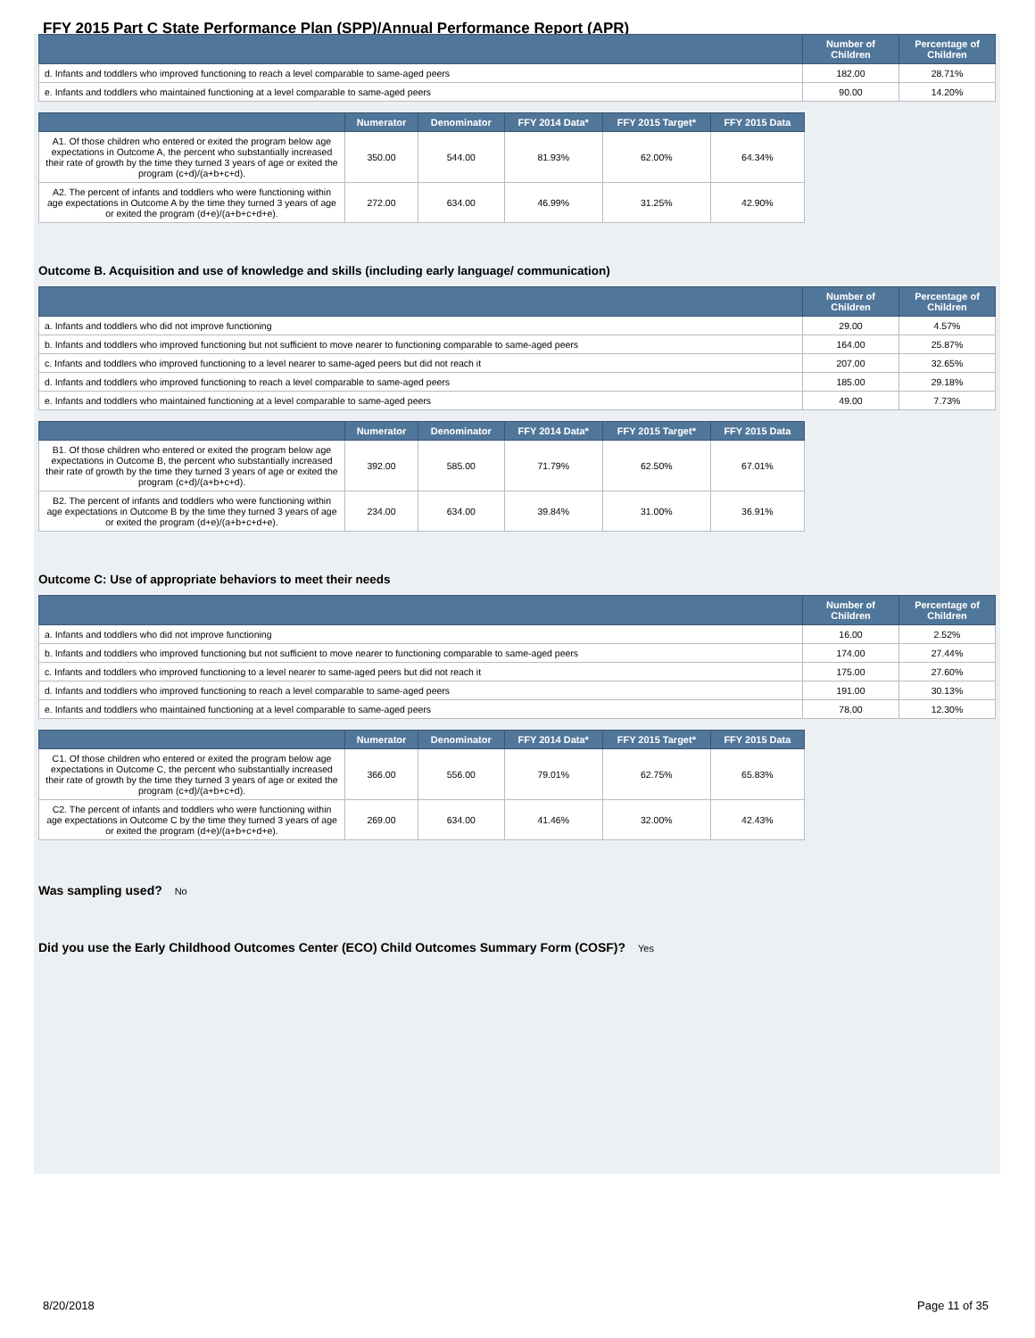FFY 2015 Part C State Performance Plan (SPP)/Annual Performance Report (APR)
| | Number of Children | Percentage of Children |
| --- | --- | --- |
| d. Infants and toddlers who improved functioning to reach a level comparable to same-aged peers | 182.00 | 28.71% |
| e. Infants and toddlers who maintained functioning at a level comparable to same-aged peers | 90.00 | 14.20% |
| | Numerator | Denominator | FFY 2014 Data* | FFY 2015 Target* | FFY 2015 Data |
| --- | --- | --- | --- | --- | --- |
| A1. Of those children who entered or exited the program below age expectations in Outcome A, the percent who substantially increased their rate of growth by the time they turned 3 years of age or exited the program (c+d)/(a+b+c+d). | 350.00 | 544.00 | 81.93% | 62.00% | 64.34% |
| A2. The percent of infants and toddlers who were functioning within age expectations in Outcome A by the time they turned 3 years of age or exited the program (d+e)/(a+b+c+d+e). | 272.00 | 634.00 | 46.99% | 31.25% | 42.90% |
Outcome B. Acquisition and use of knowledge and skills (including early language/ communication)
| | Number of Children | Percentage of Children |
| --- | --- | --- |
| a. Infants and toddlers who did not improve functioning | 29.00 | 4.57% |
| b. Infants and toddlers who improved functioning but not sufficient to move nearer to functioning comparable to same-aged peers | 164.00 | 25.87% |
| c. Infants and toddlers who improved functioning to a level nearer to same-aged peers but did not reach it | 207.00 | 32.65% |
| d. Infants and toddlers who improved functioning to reach a level comparable to same-aged peers | 185.00 | 29.18% |
| e. Infants and toddlers who maintained functioning at a level comparable to same-aged peers | 49.00 | 7.73% |
| | Numerator | Denominator | FFY 2014 Data* | FFY 2015 Target* | FFY 2015 Data |
| --- | --- | --- | --- | --- | --- |
| B1. Of those children who entered or exited the program below age expectations in Outcome B, the percent who substantially increased their rate of growth by the time they turned 3 years of age or exited the program (c+d)/(a+b+c+d). | 392.00 | 585.00 | 71.79% | 62.50% | 67.01% |
| B2. The percent of infants and toddlers who were functioning within age expectations in Outcome B by the time they turned 3 years of age or exited the program (d+e)/(a+b+c+d+e). | 234.00 | 634.00 | 39.84% | 31.00% | 36.91% |
Outcome C: Use of appropriate behaviors to meet their needs
| | Number of Children | Percentage of Children |
| --- | --- | --- |
| a. Infants and toddlers who did not improve functioning | 16.00 | 2.52% |
| b. Infants and toddlers who improved functioning but not sufficient to move nearer to functioning comparable to same-aged peers | 174.00 | 27.44% |
| c. Infants and toddlers who improved functioning to a level nearer to same-aged peers but did not reach it | 175.00 | 27.60% |
| d. Infants and toddlers who improved functioning to reach a level comparable to same-aged peers | 191.00 | 30.13% |
| e. Infants and toddlers who maintained functioning at a level comparable to same-aged peers | 78.00 | 12.30% |
| | Numerator | Denominator | FFY 2014 Data* | FFY 2015 Target* | FFY 2015 Data |
| --- | --- | --- | --- | --- | --- |
| C1. Of those children who entered or exited the program below age expectations in Outcome C, the percent who substantially increased their rate of growth by the time they turned 3 years of age or exited the program (c+d)/(a+b+c+d). | 366.00 | 556.00 | 79.01% | 62.75% | 65.83% |
| C2. The percent of infants and toddlers who were functioning within age expectations in Outcome C by the time they turned 3 years of age or exited the program (d+e)/(a+b+c+d+e). | 269.00 | 634.00 | 41.46% | 32.00% | 42.43% |
Was sampling used? No
Did you use the Early Childhood Outcomes Center (ECO) Child Outcomes Summary Form (COSF)? Yes
8/20/2018 Page 11 of 35